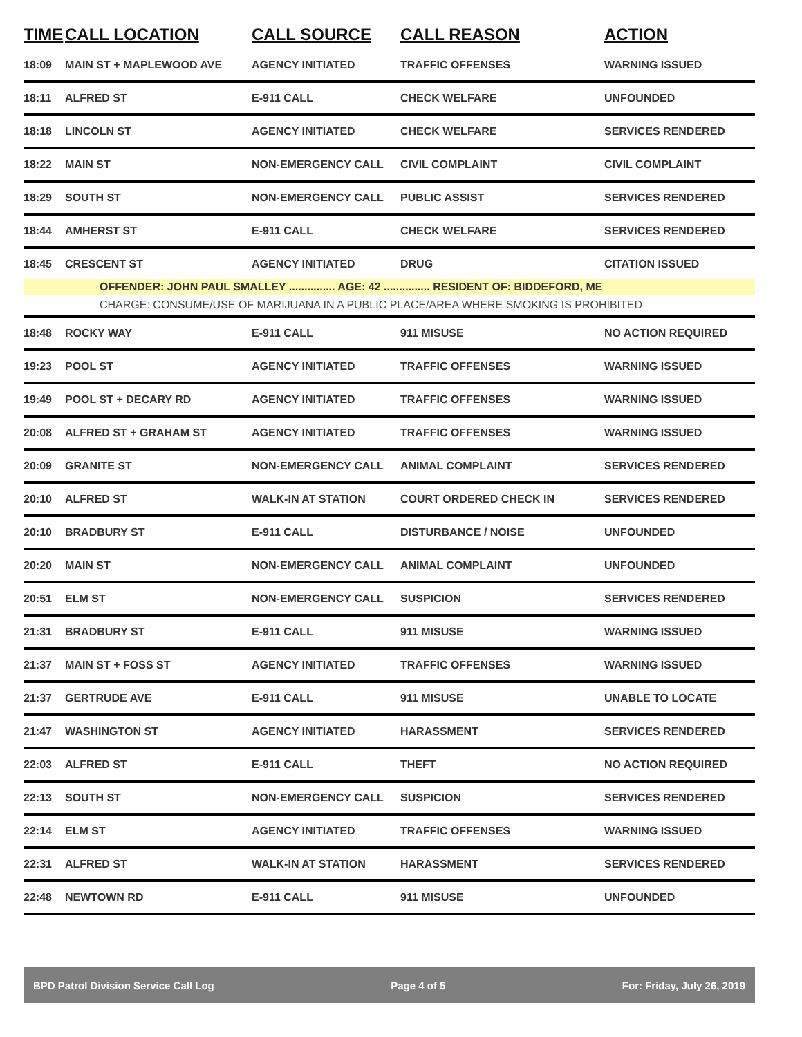| TIME | CALL LOCATION | CALL SOURCE | CALL REASON | ACTION |
| --- | --- | --- | --- | --- |
| 18:09 | MAIN ST + MAPLEWOOD AVE | AGENCY INITIATED | TRAFFIC OFFENSES | WARNING ISSUED |
| 18:11 | ALFRED ST | E-911 CALL | CHECK WELFARE | UNFOUNDED |
| 18:18 | LINCOLN ST | AGENCY INITIATED | CHECK WELFARE | SERVICES RENDERED |
| 18:22 | MAIN ST | NON-EMERGENCY CALL | CIVIL COMPLAINT | CIVIL COMPLAINT |
| 18:29 | SOUTH ST | NON-EMERGENCY CALL | PUBLIC ASSIST | SERVICES RENDERED |
| 18:44 | AMHERST ST | E-911 CALL | CHECK WELFARE | SERVICES RENDERED |
| 18:45 | CRESCENT ST | AGENCY INITIATED | DRUG | CITATION ISSUED |
| | OFFENDER: JOHN PAUL SMALLEY ............... AGE: 42 ............... RESIDENT OF: BIDDEFORD, ME | | | |
| | CHARGE: CONSUME/USE OF MARIJUANA IN A PUBLIC PLACE/AREA WHERE SMOKING IS PROHIBITED | | | |
| 18:48 | ROCKY WAY | E-911 CALL | 911 MISUSE | NO ACTION REQUIRED |
| 19:23 | POOL ST | AGENCY INITIATED | TRAFFIC OFFENSES | WARNING ISSUED |
| 19:49 | POOL ST + DECARY RD | AGENCY INITIATED | TRAFFIC OFFENSES | WARNING ISSUED |
| 20:08 | ALFRED ST + GRAHAM ST | AGENCY INITIATED | TRAFFIC OFFENSES | WARNING ISSUED |
| 20:09 | GRANITE ST | NON-EMERGENCY CALL | ANIMAL COMPLAINT | SERVICES RENDERED |
| 20:10 | ALFRED ST | WALK-IN AT STATION | COURT ORDERED CHECK IN | SERVICES RENDERED |
| 20:10 | BRADBURY ST | E-911 CALL | DISTURBANCE / NOISE | UNFOUNDED |
| 20:20 | MAIN ST | NON-EMERGENCY CALL | ANIMAL COMPLAINT | UNFOUNDED |
| 20:51 | ELM ST | NON-EMERGENCY CALL | SUSPICION | SERVICES RENDERED |
| 21:31 | BRADBURY ST | E-911 CALL | 911 MISUSE | WARNING ISSUED |
| 21:37 | MAIN ST + FOSS ST | AGENCY INITIATED | TRAFFIC OFFENSES | WARNING ISSUED |
| 21:37 | GERTRUDE AVE | E-911 CALL | 911 MISUSE | UNABLE TO LOCATE |
| 21:47 | WASHINGTON ST | AGENCY INITIATED | HARASSMENT | SERVICES RENDERED |
| 22:03 | ALFRED ST | E-911 CALL | THEFT | NO ACTION REQUIRED |
| 22:13 | SOUTH ST | NON-EMERGENCY CALL | SUSPICION | SERVICES RENDERED |
| 22:14 | ELM ST | AGENCY INITIATED | TRAFFIC OFFENSES | WARNING ISSUED |
| 22:31 | ALFRED ST | WALK-IN AT STATION | HARASSMENT | SERVICES RENDERED |
| 22:48 | NEWTOWN RD | E-911 CALL | 911 MISUSE | UNFOUNDED |
BPD Patrol Division Service Call Log Page 4 of 5 For: Friday, July 26, 2019